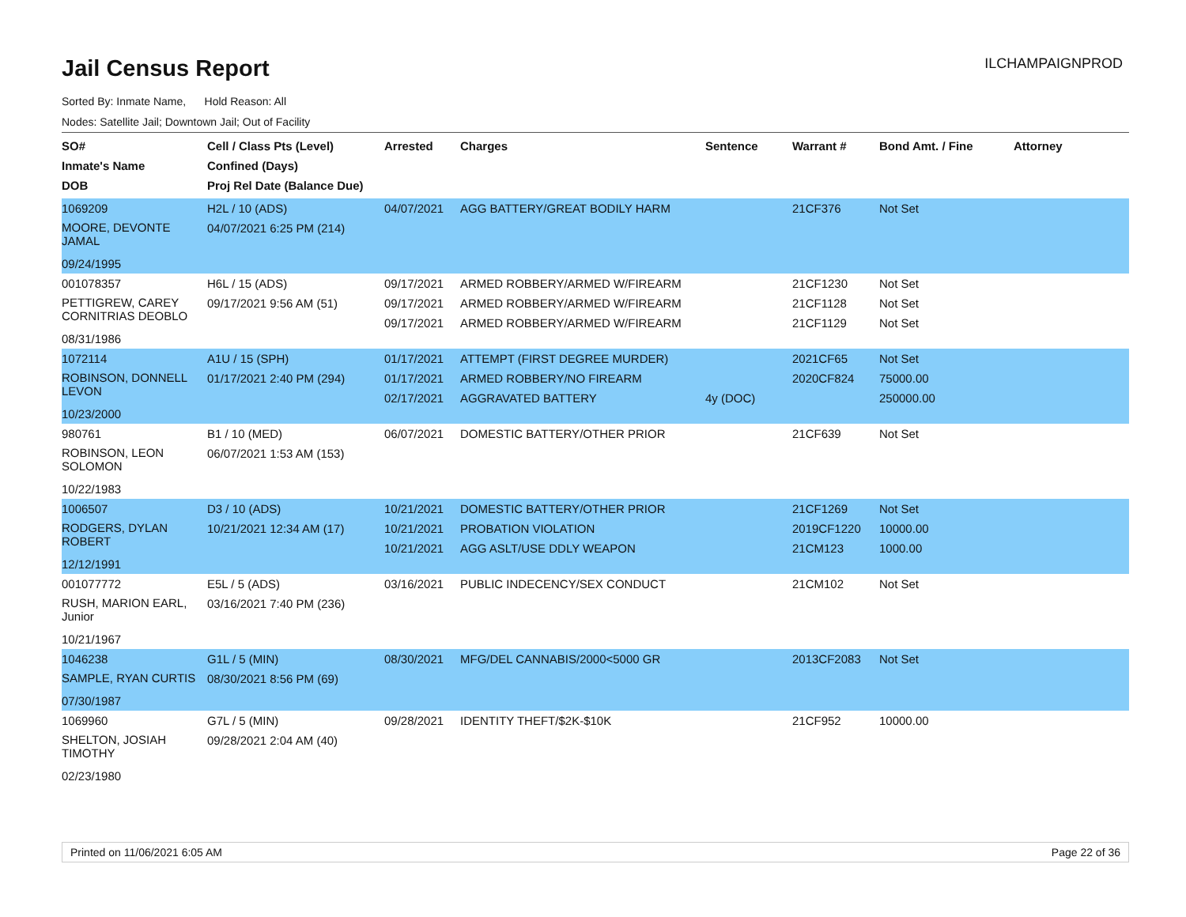Jail Census Report
ILCHAMPAIGNPROD
Sorted By: Inmate Name, Hold Reason: All
Nodes: Satellite Jail; Downtown Jail; Out of Facility
| SO# Inmate's Name DOB | Cell / Class Pts (Level) Confined (Days) Proj Rel Date (Balance Due) | Arrested | Charges | Sentence | Warrant # | Bond Amt. / Fine | Attorney |
| --- | --- | --- | --- | --- | --- | --- | --- |
| 1069209 MOORE, DEVONTE JAMAL 09/24/1995 | H2L / 10 (ADS) 04/07/2021 6:25 PM (214) | 04/07/2021 | AGG BATTERY/GREAT BODILY HARM | | 21CF376 | Not Set | |
| 001078357 PETTIGREW, CAREY CORNITRIAS DEOBLO 08/31/1986 | H6L / 15 (ADS) 09/17/2021 9:56 AM (51) | 09/17/2021 09/17/2021 09/17/2021 | ARMED ROBBERY/ARMED W/FIREARM ARMED ROBBERY/ARMED W/FIREARM ARMED ROBBERY/ARMED W/FIREARM | | 21CF1230 21CF1128 21CF1129 | Not Set Not Set Not Set | |
| 1072114 ROBINSON, DONNELL LEVON 10/23/2000 | A1U / 15 (SPH) 01/17/2021 2:40 PM (294) | 01/17/2021 01/17/2021 02/17/2021 | ATTEMPT (FIRST DEGREE MURDER) ARMED ROBBERY/NO FIREARM AGGRAVATED BATTERY | 4y (DOC) | 2021CF65 2020CF824 | Not Set 75000.00 250000.00 | |
| 980761 ROBINSON, LEON SOLOMON 10/22/1983 | B1 / 10 (MED) 06/07/2021 1:53 AM (153) | 06/07/2021 | DOMESTIC BATTERY/OTHER PRIOR | | 21CF639 | Not Set | |
| 1006507 RODGERS, DYLAN ROBERT 12/12/1991 | D3 / 10 (ADS) 10/21/2021 12:34 AM (17) | 10/21/2021 10/21/2021 10/21/2021 | DOMESTIC BATTERY/OTHER PRIOR PROBATION VIOLATION AGG ASLT/USE DDLY WEAPON | | 21CF1269 2019CF1220 21CM123 | Not Set 10000.00 1000.00 | |
| 001077772 RUSH, MARION EARL, Junior 10/21/1967 | E5L / 5 (ADS) 03/16/2021 7:40 PM (236) | 03/16/2021 | PUBLIC INDECENCY/SEX CONDUCT | | 21CM102 | Not Set | |
| 1046238 SAMPLE, RYAN CURTIS 07/30/1987 | G1L / 5 (MIN) 08/30/2021 8:56 PM (69) | 08/30/2021 | MFG/DEL CANNABIS/2000<5000 GR | | 2013CF2083 | Not Set | |
| 1069960 SHELTON, JOSIAH TIMOTHY 02/23/1980 | G7L / 5 (MIN) 09/28/2021 2:04 AM (40) | 09/28/2021 | IDENTITY THEFT/$2K-$10K | | 21CF952 | 10000.00 | |
Printed on 11/06/2021 6:05 AM Page 22 of 36